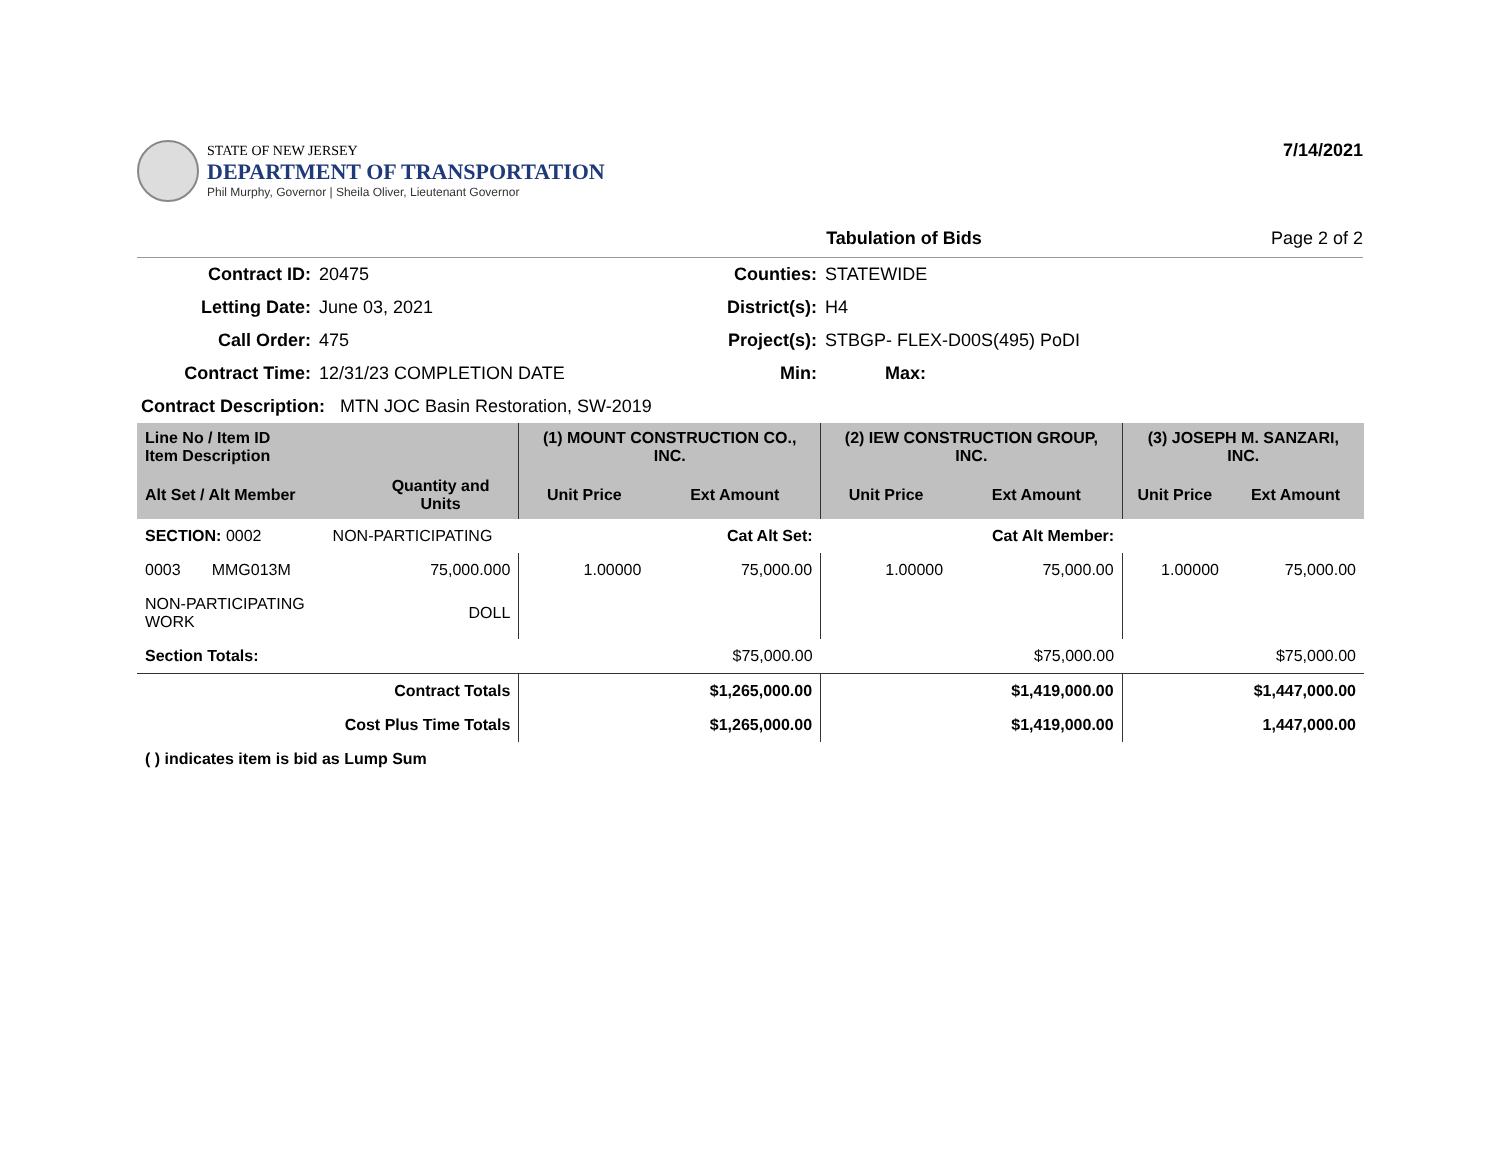STATE OF NEW JERSEY
DEPARTMENT OF TRANSPORTATION
Phil Murphy, Governor | Sheila Oliver, Lieutenant Governor
7/14/2021
Tabulation of Bids Page 2 of 2
| Contract ID: | 20475 | Counties: | STATEWIDE |
| Letting Date: | June 03, 2021 | District(s): | H4 |
| Call Order: | 475 | Project(s): | STBGP- FLEX-D00S(495) PoDI |
| Contract Time: | 12/31/23 COMPLETION DATE | Min: | Max: |
| Contract Description: MTN JOC Basin Restoration, SW-2019 | | | |
| Line No / Item ID Item Description | | (1) MOUNT CONSTRUCTION CO., INC. | | (2) IEW CONSTRUCTION GROUP, INC. | | (3) JOSEPH M. SANZARI, INC. | |
| --- | --- | --- | --- | --- | --- | --- | --- |
| Alt Set / Alt Member | Quantity and Units | Unit Price | Ext Amount | Unit Price | Ext Amount | Unit Price | Ext Amount |
| SECTION: 0002 NON-PARTICIPATING | | Cat Alt Set: | | Cat Alt Member: | | | |
| 0003 MMG013M | 75,000.000 | 1.00000 | 75,000.00 | 1.00000 | 75,000.00 | 1.00000 | 75,000.00 |
| NON-PARTICIPATING WORK | DOLL | | | | | | |
| Section Totals: | | | $75,000.00 | | $75,000.00 | | $75,000.00 |
| Contract Totals | | | $1,265,000.00 | | $1,419,000.00 | | $1,447,000.00 |
| Cost Plus Time Totals | | | $1,265,000.00 | | $1,419,000.00 | | 1,447,000.00 |
| ( ) indicates item is bid as Lump Sum | | | | | | | |